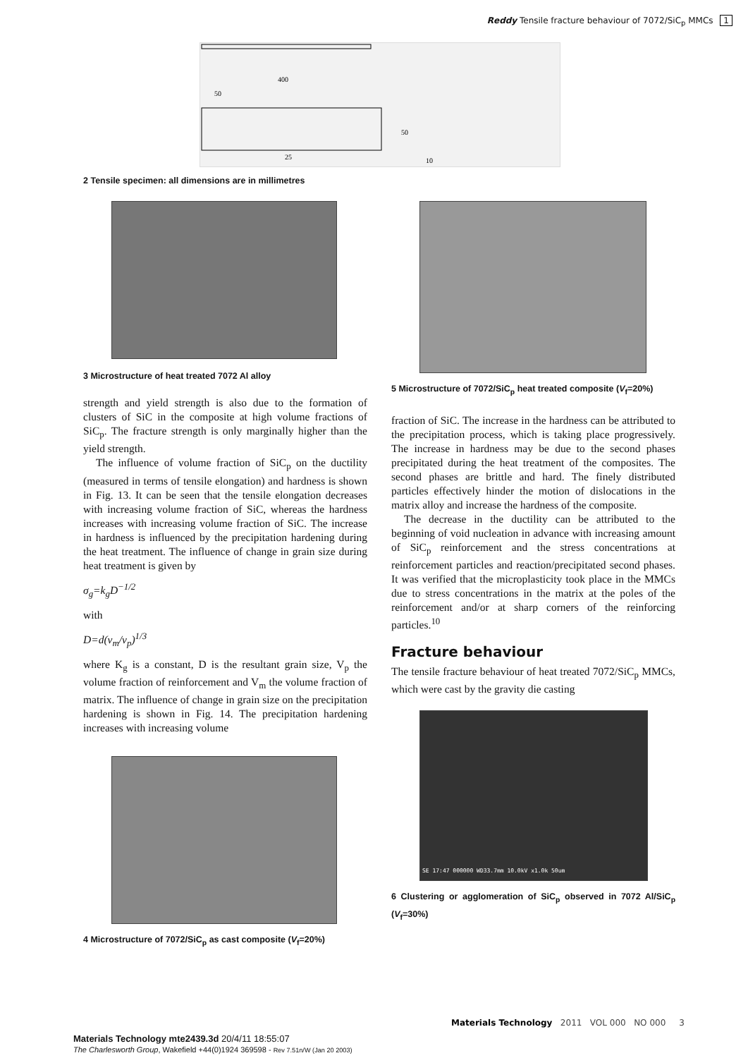Reddy Tensile fracture behaviour of 7072/SiC<sub>p</sub> MMCs 1
400
50
25
50
10
2 Tensile specimen: all dimensions are in millimetres
3 Microstructure of heat treated 7072 Al alloy
strength and yield strength is also due to the formation of clusters of SiC in the composite at high volume fractions of SiC<sub>p</sub>. The fracture strength is only marginally higher than the yield strength.
The influence of volume fraction of SiC<sub>p</sub> on the ductility (measured in terms of tensile elongation) and hardness is shown in Fig. 13. It can be seen that the tensile elongation decreases with increasing volume fraction of SiC, whereas the hardness increases with increasing volume fraction of SiC. The increase in hardness is influenced by the precipitation hardening during the heat treatment. The influence of change in grain size during heat treatment is given by
σ<sub>g</sub>=k<sub>g</sub>D<sup>−1/2</sup>
with
D=d(v<sub>m</sub>/v<sub>p</sub>)<sup>1/3</sup>
where K<sub>g</sub> is a constant, D is the resultant grain size, V<sub>p</sub> the volume fraction of reinforcement and V<sub>m</sub> the volume fraction of matrix. The influence of change in grain size on the precipitation hardening is shown in Fig. 14. The precipitation hardening increases with increasing volume
4 Microstructure of 7072/SiC<sub>p</sub> as cast composite (V<sub>f</sub>=20%)
5 Microstructure of 7072/SiC<sub>p</sub> heat treated composite (V<sub>f</sub>=20%)
fraction of SiC. The increase in the hardness can be attributed to the precipitation process, which is taking place progressively. The increase in hardness may be due to the second phases precipitated during the heat treatment of the composites. The second phases are brittle and hard. The finely distributed particles effectively hinder the motion of dislocations in the matrix alloy and increase the hardness of the composite.
The decrease in the ductility can be attributed to the beginning of void nucleation in advance with increasing amount of SiC<sub>p</sub> reinforcement and the stress concentrations at reinforcement particles and reaction/precipitated second phases. It was verified that the microplasticity took place in the MMCs due to stress concentrations in the matrix at the poles of the reinforcement and/or at sharp corners of the reinforcing particles.<sup>10</sup>
Fracture behaviour
The tensile fracture behaviour of heat treated 7072/SiC<sub>p</sub> MMCs, which were cast by the gravity die casting
SE 17:47 000000 WD33.7mm 10.0kV x1.0k 50um
6 Clustering or agglomeration of SiC<sub>p</sub> observed in 7072 Al/SiC<sub>p</sub> (V<sub>f</sub>=30%)
Materials Technology 2011 VOL 000 NO 000 3
Materials Technology mte2439.3d 20/4/11 18:55:07
The Charlesworth Group, Wakefield +44(0)1924 369598 - Rev 7.51n/W (Jan 20 2003)